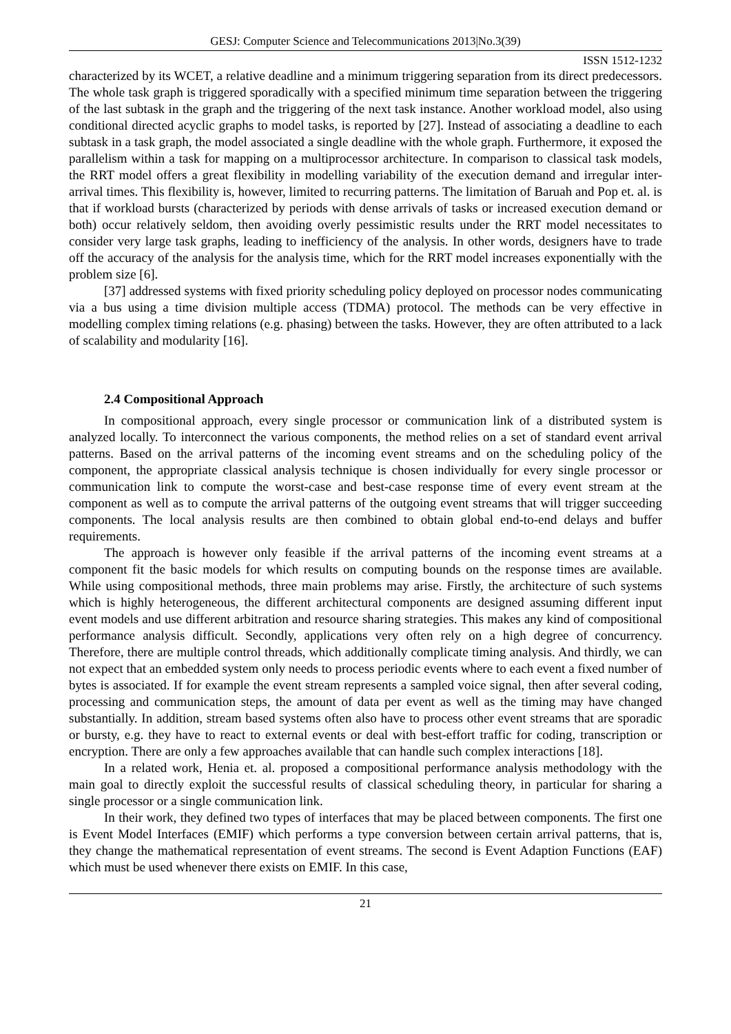GESJ: Computer Science and Telecommunications 2013|No.3(39)
ISSN 1512-1232
characterized by its WCET, a relative deadline and a minimum triggering separation from its direct predecessors. The whole task graph is triggered sporadically with a specified minimum time separation between the triggering of the last subtask in the graph and the triggering of the next task instance. Another workload model, also using conditional directed acyclic graphs to model tasks, is reported by [27]. Instead of associating a deadline to each subtask in a task graph, the model associated a single deadline with the whole graph. Furthermore, it exposed the parallelism within a task for mapping on a multiprocessor architecture. In comparison to classical task models, the RRT model offers a great flexibility in modelling variability of the execution demand and irregular inter-arrival times. This flexibility is, however, limited to recurring patterns. The limitation of Baruah and Pop et. al. is that if workload bursts (characterized by periods with dense arrivals of tasks or increased execution demand or both) occur relatively seldom, then avoiding overly pessimistic results under the RRT model necessitates to consider very large task graphs, leading to inefficiency of the analysis. In other words, designers have to trade off the accuracy of the analysis for the analysis time, which for the RRT model increases exponentially with the problem size [6].
[37] addressed systems with fixed priority scheduling policy deployed on processor nodes communicating via a bus using a time division multiple access (TDMA) protocol. The methods can be very effective in modelling complex timing relations (e.g. phasing) between the tasks. However, they are often attributed to a lack of scalability and modularity [16].
2.4 Compositional Approach
In compositional approach, every single processor or communication link of a distributed system is analyzed locally. To interconnect the various components, the method relies on a set of standard event arrival patterns. Based on the arrival patterns of the incoming event streams and on the scheduling policy of the component, the appropriate classical analysis technique is chosen individually for every single processor or communication link to compute the worst-case and best-case response time of every event stream at the component as well as to compute the arrival patterns of the outgoing event streams that will trigger succeeding components. The local analysis results are then combined to obtain global end-to-end delays and buffer requirements.
The approach is however only feasible if the arrival patterns of the incoming event streams at a component fit the basic models for which results on computing bounds on the response times are available. While using compositional methods, three main problems may arise. Firstly, the architecture of such systems which is highly heterogeneous, the different architectural components are designed assuming different input event models and use different arbitration and resource sharing strategies. This makes any kind of compositional performance analysis difficult. Secondly, applications very often rely on a high degree of concurrency. Therefore, there are multiple control threads, which additionally complicate timing analysis. And thirdly, we can not expect that an embedded system only needs to process periodic events where to each event a fixed number of bytes is associated. If for example the event stream represents a sampled voice signal, then after several coding, processing and communication steps, the amount of data per event as well as the timing may have changed substantially. In addition, stream based systems often also have to process other event streams that are sporadic or bursty, e.g. they have to react to external events or deal with best-effort traffic for coding, transcription or encryption. There are only a few approaches available that can handle such complex interactions [18].
In a related work, Henia et. al. proposed a compositional performance analysis methodology with the main goal to directly exploit the successful results of classical scheduling theory, in particular for sharing a single processor or a single communication link.
In their work, they defined two types of interfaces that may be placed between components. The first one is Event Model Interfaces (EMIF) which performs a type conversion between certain arrival patterns, that is, they change the mathematical representation of event streams. The second is Event Adaption Functions (EAF) which must be used whenever there exists on EMIF. In this case,
21